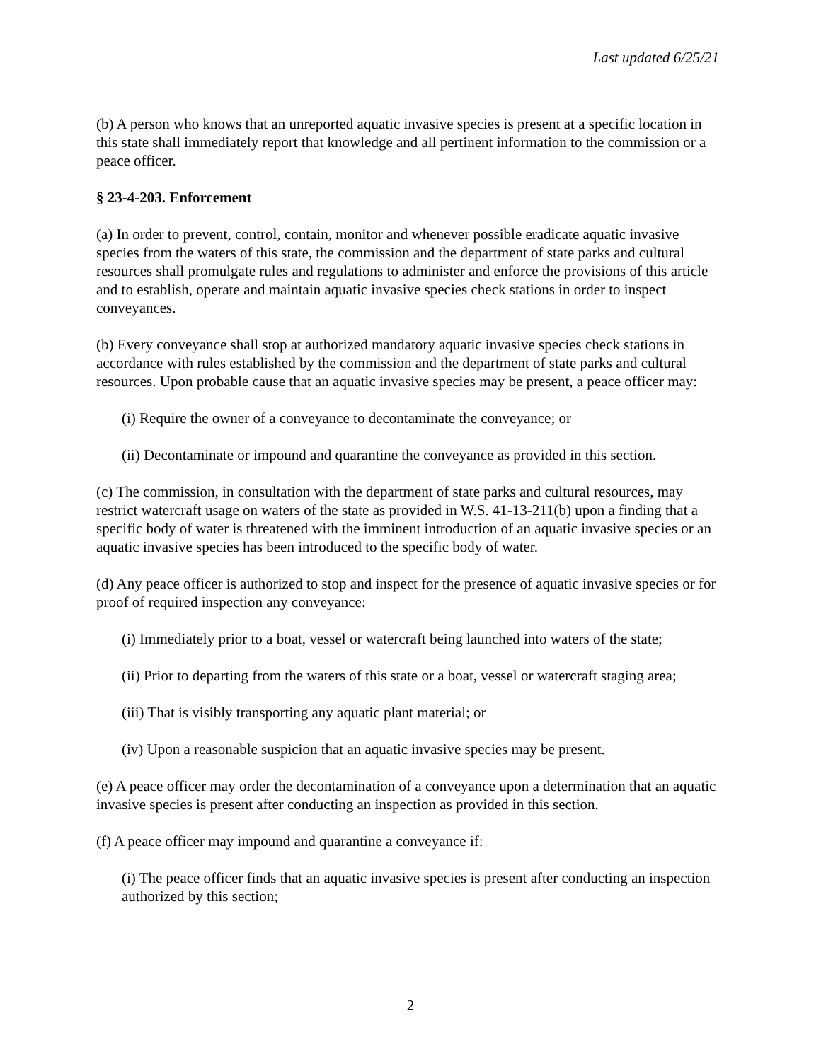Last updated 6/25/21
(b) A person who knows that an unreported aquatic invasive species is present at a specific location in this state shall immediately report that knowledge and all pertinent information to the commission or a peace officer.
§ 23-4-203. Enforcement
(a) In order to prevent, control, contain, monitor and whenever possible eradicate aquatic invasive species from the waters of this state, the commission and the department of state parks and cultural resources shall promulgate rules and regulations to administer and enforce the provisions of this article and to establish, operate and maintain aquatic invasive species check stations in order to inspect conveyances.
(b) Every conveyance shall stop at authorized mandatory aquatic invasive species check stations in accordance with rules established by the commission and the department of state parks and cultural resources. Upon probable cause that an aquatic invasive species may be present, a peace officer may:
(i) Require the owner of a conveyance to decontaminate the conveyance; or
(ii) Decontaminate or impound and quarantine the conveyance as provided in this section.
(c) The commission, in consultation with the department of state parks and cultural resources, may restrict watercraft usage on waters of the state as provided in W.S. 41-13-211(b) upon a finding that a specific body of water is threatened with the imminent introduction of an aquatic invasive species or an aquatic invasive species has been introduced to the specific body of water.
(d) Any peace officer is authorized to stop and inspect for the presence of aquatic invasive species or for proof of required inspection any conveyance:
(i) Immediately prior to a boat, vessel or watercraft being launched into waters of the state;
(ii) Prior to departing from the waters of this state or a boat, vessel or watercraft staging area;
(iii) That is visibly transporting any aquatic plant material; or
(iv) Upon a reasonable suspicion that an aquatic invasive species may be present.
(e) A peace officer may order the decontamination of a conveyance upon a determination that an aquatic invasive species is present after conducting an inspection as provided in this section.
(f) A peace officer may impound and quarantine a conveyance if:
(i) The peace officer finds that an aquatic invasive species is present after conducting an inspection authorized by this section;
2